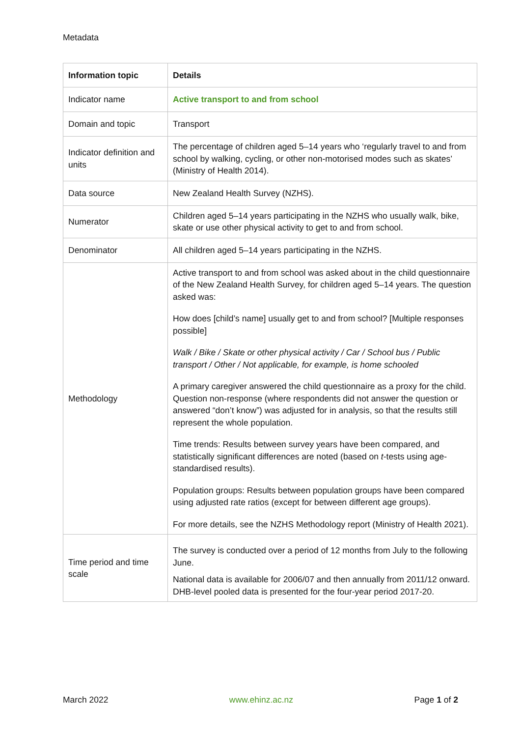Metadata
| Information topic | Details |
| --- | --- |
| Indicator name | Active transport to and from school |
| Domain and topic | Transport |
| Indicator definition and units | The percentage of children aged 5–14 years who ‘regularly travel to and from school by walking, cycling, or other non-motorised modes such as skates’ (Ministry of Health 2014). |
| Data source | New Zealand Health Survey (NZHS). |
| Numerator | Children aged 5–14 years participating in the NZHS who usually walk, bike, skate or use other physical activity to get to and from school. |
| Denominator | All children aged 5–14 years participating in the NZHS. |
| Methodology | Active transport to and from school was asked about in the child questionnaire of the New Zealand Health Survey, for children aged 5–14 years. The question asked was: How does [child’s name] usually get to and from school? [Multiple responses possible] Walk / Bike / Skate or other physical activity / Car / School bus / Public transport / Other / Not applicable, for example, is home schooled A primary caregiver answered the child questionnaire as a proxy for the child. Question non-response (where respondents did not answer the question or answered “don’t know”) was adjusted for in analysis, so that the results still represent the whole population. Time trends: Results between survey years have been compared, and statistically significant differences are noted (based on t -tests using age-standardised results). Population groups: Results between population groups have been compared using adjusted rate ratios (except for between different age groups). For more details, see the NZHS Methodology report (Ministry of Health 2021). |
| Time period and time scale | The survey is conducted over a period of 12 months from July to the following June. National data is available for 2006/07 and then annually from 2011/12 onward. DHB-level pooled data is presented for the four-year period 2017-20. |
March 2022 www.ehinz.ac.nz Page 1 of 2